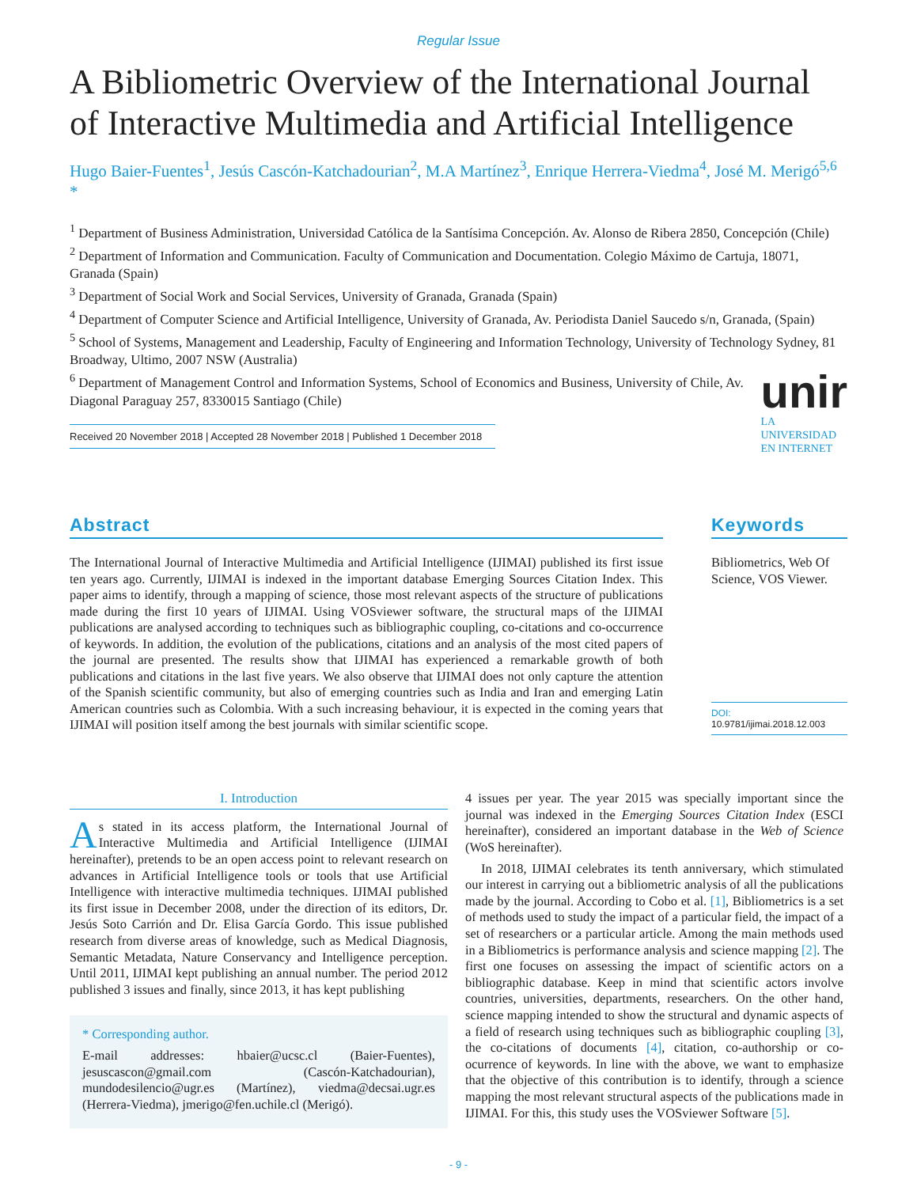Regular Issue
A Bibliometric Overview of the International Journal of Interactive Multimedia and Artificial Intelligence
Hugo Baier-Fuentes<sup>1</sup>, Jesús Cascón-Katchadourian<sup>2</sup>, M.A Martínez<sup>3</sup>, Enrique Herrera-Viedma<sup>4</sup>, José M. Merigó<sup>5,6</sup> *
<sup>1</sup> Department of Business Administration, Universidad Católica de la Santísima Concepción. Av. Alonso de Ribera 2850, Concepción (Chile)
<sup>2</sup> Department of Information and Communication. Faculty of Communication and Documentation. Colegio Máximo de Cartuja, 18071, Granada (Spain)
<sup>3</sup> Department of Social Work and Social Services, University of Granada, Granada (Spain)
<sup>4</sup> Department of Computer Science and Artificial Intelligence, University of Granada, Av. Periodista Daniel Saucedo s/n, Granada, (Spain)
<sup>5</sup> School of Systems, Management and Leadership, Faculty of Engineering and Information Technology, University of Technology Sydney, 81 Broadway, Ultimo, 2007 NSW (Australia)
<sup>6</sup> Department of Management Control and Information Systems, School of Economics and Business, University of Chile, Av. Diagonal Paraguay 257, 8330015 Santiago (Chile)
Received 20 November 2018 | Accepted 28 November 2018 | Published 1 December 2018
unir
LA UNIVERSIDAD
EN INTERNET
Abstract
The International Journal of Interactive Multimedia and Artificial Intelligence (IJIMAI) published its first issue ten years ago. Currently, IJIMAI is indexed in the important database Emerging Sources Citation Index. This paper aims to identify, through a mapping of science, those most relevant aspects of the structure of publications made during the first 10 years of IJIMAI. Using VOSviewer software, the structural maps of the IJIMAI publications are analysed according to techniques such as bibliographic coupling, co-citations and co-occurrence of keywords. In addition, the evolution of the publications, citations and an analysis of the most cited papers of the journal are presented. The results show that IJIMAI has experienced a remarkable growth of both publications and citations in the last five years. We also observe that IJIMAI does not only capture the attention of the Spanish scientific community, but also of emerging countries such as India and Iran and emerging Latin American countries such as Colombia. With a such increasing behaviour, it is expected in the coming years that IJIMAI will position itself among the best journals with similar scientific scope.
Keywords
Bibliometrics, Web Of Science, VOS Viewer.
DOI: 10.9781/ijimai.2018.12.003
I. Introduction
As stated in its access platform, the International Journal of Interactive Multimedia and Artificial Intelligence (IJIMAI hereinafter), pretends to be an open access point to relevant research on advances in Artificial Intelligence tools or tools that use Artificial Intelligence with interactive multimedia techniques. IJIMAI published its first issue in December 2008, under the direction of its editors, Dr. Jesús Soto Carrión and Dr. Elisa García Gordo. This issue published research from diverse areas of knowledge, such as Medical Diagnosis, Semantic Metadata, Nature Conservancy and Intelligence perception. Until 2011, IJIMAI kept publishing an annual number. The period 2012 published 3 issues and finally, since 2013, it has kept publishing
* Corresponding author.
E-mail addresses: hbaier@ucsc.cl (Baier-Fuentes), jesuscascon@gmail.com (Cascón-Katchadourian), mundodesilencio@ugr.es (Martínez), viedma@decsai.ugr.es (Herrera-Viedma), jmerigo@fen.uchile.cl (Merigó).
4 issues per year. The year 2015 was specially important since the journal was indexed in the Emerging Sources Citation Index (ESCI hereinafter), considered an important database in the Web of Science (WoS hereinafter).
In 2018, IJIMAI celebrates its tenth anniversary, which stimulated our interest in carrying out a bibliometric analysis of all the publications made by the journal. According to Cobo et al. [1], Bibliometrics is a set of methods used to study the impact of a particular field, the impact of a set of researchers or a particular article. Among the main methods used in a Bibliometrics is performance analysis and science mapping [2]. The first one focuses on assessing the impact of scientific actors on a bibliographic database. Keep in mind that scientific actors involve countries, universities, departments, researchers. On the other hand, science mapping intended to show the structural and dynamic aspects of a field of research using techniques such as bibliographic coupling [3], the co-citations of documents [4], citation, co-authorship or co-ocurrence of keywords. In line with the above, we want to emphasize that the objective of this contribution is to identify, through a science mapping the most relevant structural aspects of the publications made in IJIMAI. For this, this study uses the VOSviewer Software [5].
- 9 -